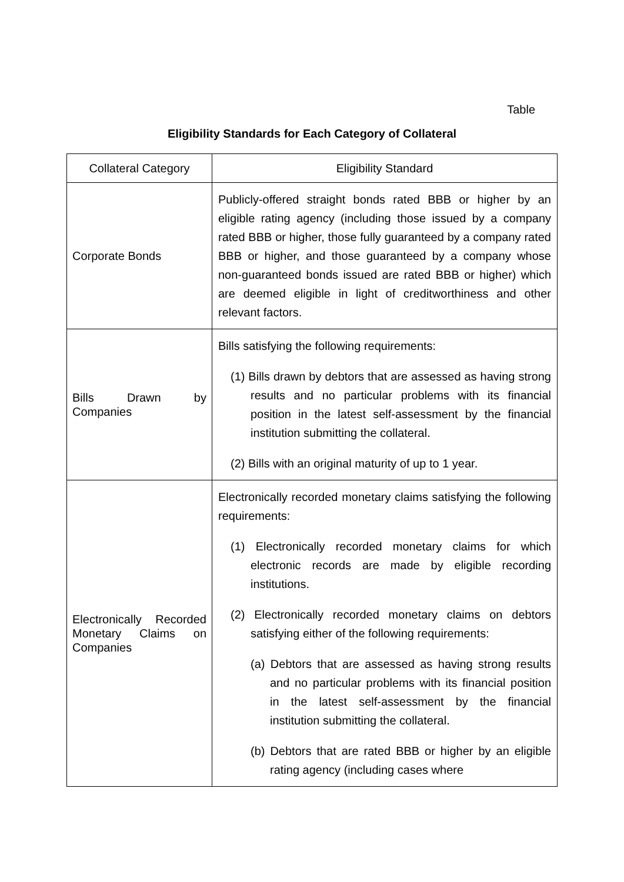Table
Eligibility Standards for Each Category of Collateral
| Collateral Category | Eligibility Standard |
| --- | --- |
| Corporate Bonds | Publicly-offered straight bonds rated BBB or higher by an eligible rating agency (including those issued by a company rated BBB or higher, those fully guaranteed by a company rated BBB or higher, and those guaranteed by a company whose non-guaranteed bonds issued are rated BBB or higher) which are deemed eligible in light of creditworthiness and other relevant factors. |
| Bills Drawn by Companies | Bills satisfying the following requirements: (1) Bills drawn by debtors that are assessed as having strong results and no particular problems with its financial position in the latest self-assessment by the financial institution submitting the collateral. (2) Bills with an original maturity of up to 1 year. |
| Electronically Recorded Monetary Claims on Companies | Electronically recorded monetary claims satisfying the following requirements: (1) Electronically recorded monetary claims for which electronic records are made by eligible recording institutions. (2) Electronically recorded monetary claims on debtors satisfying either of the following requirements: (a) Debtors that are assessed as having strong results and no particular problems with its financial position in the latest self-assessment by the financial institution submitting the collateral. (b) Debtors that are rated BBB or higher by an eligible rating agency (including cases where |